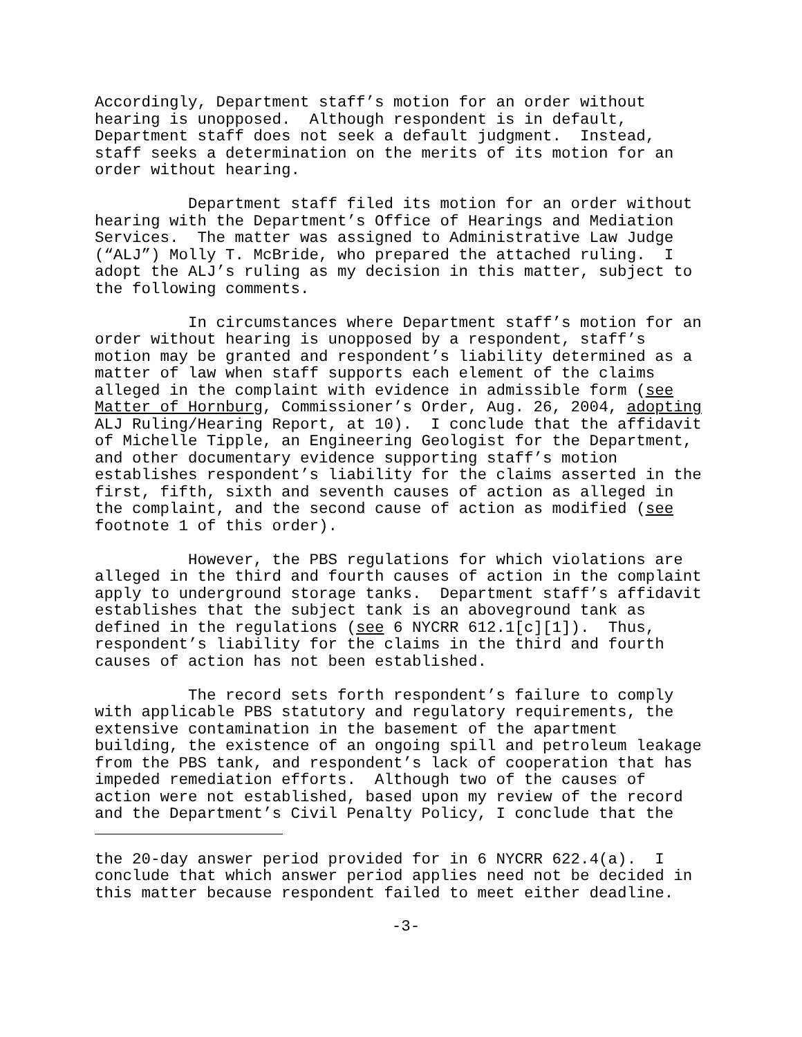Accordingly, Department staff’s motion for an order without hearing is unopposed. Although respondent is in default, Department staff does not seek a default judgment. Instead, staff seeks a determination on the merits of its motion for an order without hearing.
Department staff filed its motion for an order without hearing with the Department’s Office of Hearings and Mediation Services. The matter was assigned to Administrative Law Judge (“ALJ”) Molly T. McBride, who prepared the attached ruling. I adopt the ALJ’s ruling as my decision in this matter, subject to the following comments.
In circumstances where Department staff’s motion for an order without hearing is unopposed by a respondent, staff’s motion may be granted and respondent’s liability determined as a matter of law when staff supports each element of the claims alleged in the complaint with evidence in admissible form (see Matter of Hornburg, Commissioner’s Order, Aug. 26, 2004, adopting ALJ Ruling/Hearing Report, at 10). I conclude that the affidavit of Michelle Tipple, an Engineering Geologist for the Department, and other documentary evidence supporting staff’s motion establishes respondent’s liability for the claims asserted in the first, fifth, sixth and seventh causes of action as alleged in the complaint, and the second cause of action as modified (see footnote 1 of this order).
However, the PBS regulations for which violations are alleged in the third and fourth causes of action in the complaint apply to underground storage tanks. Department staff’s affidavit establishes that the subject tank is an aboveground tank as defined in the regulations (see 6 NYCRR 612.1[c][1]). Thus, respondent’s liability for the claims in the third and fourth causes of action has not been established.
The record sets forth respondent’s failure to comply with applicable PBS statutory and regulatory requirements, the extensive contamination in the basement of the apartment building, the existence of an ongoing spill and petroleum leakage from the PBS tank, and respondent’s lack of cooperation that has impeded remediation efforts. Although two of the causes of action were not established, based upon my review of the record and the Department’s Civil Penalty Policy, I conclude that the
the 20-day answer period provided for in 6 NYCRR 622.4(a). I conclude that which answer period applies need not be decided in this matter because respondent failed to meet either deadline.
-3-